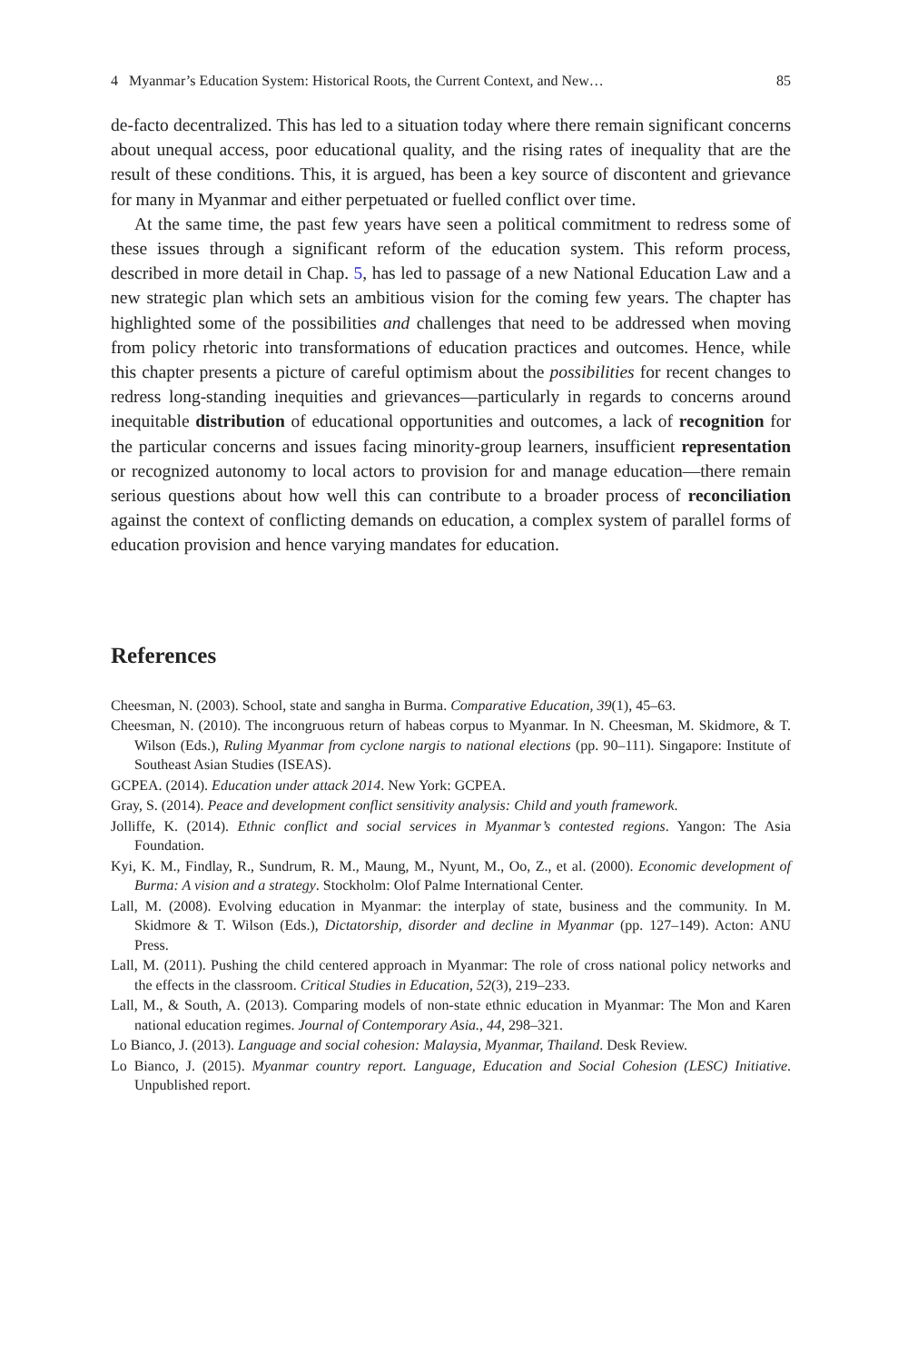4 Myanmar’s Education System: Historical Roots, the Current Context, and New… 85
de-facto decentralized. This has led to a situation today where there remain significant concerns about unequal access, poor educational quality, and the rising rates of inequality that are the result of these conditions. This, it is argued, has been a key source of discontent and grievance for many in Myanmar and either perpetuated or fuelled conflict over time.
At the same time, the past few years have seen a political commitment to redress some of these issues through a significant reform of the education system. This reform process, described in more detail in Chap. 5, has led to passage of a new National Education Law and a new strategic plan which sets an ambitious vision for the coming few years. The chapter has highlighted some of the possibilities and challenges that need to be addressed when moving from policy rhetoric into transformations of education practices and outcomes. Hence, while this chapter presents a picture of careful optimism about the possibilities for recent changes to redress long-standing inequities and grievances—particularly in regards to concerns around inequitable distribution of educational opportunities and outcomes, a lack of recognition for the particular concerns and issues facing minority-group learners, insufficient representation or recognized autonomy to local actors to provision for and manage education—there remain serious questions about how well this can contribute to a broader process of reconciliation against the context of conflicting demands on education, a complex system of parallel forms of education provision and hence varying mandates for education.
References
Cheesman, N. (2003). School, state and sangha in Burma. Comparative Education, 39(1), 45–63.
Cheesman, N. (2010). The incongruous return of habeas corpus to Myanmar. In N. Cheesman, M. Skidmore, & T. Wilson (Eds.), Ruling Myanmar from cyclone nargis to national elections (pp. 90–111). Singapore: Institute of Southeast Asian Studies (ISEAS).
GCPEA. (2014). Education under attack 2014. New York: GCPEA.
Gray, S. (2014). Peace and development conflict sensitivity analysis: Child and youth framework.
Jolliffe, K. (2014). Ethnic conflict and social services in Myanmar’s contested regions. Yangon: The Asia Foundation.
Kyi, K. M., Findlay, R., Sundrum, R. M., Maung, M., Nyunt, M., Oo, Z., et al. (2000). Economic development of Burma: A vision and a strategy. Stockholm: Olof Palme International Center.
Lall, M. (2008). Evolving education in Myanmar: the interplay of state, business and the community. In M. Skidmore & T. Wilson (Eds.), Dictatorship, disorder and decline in Myanmar (pp. 127–149). Acton: ANU Press.
Lall, M. (2011). Pushing the child centered approach in Myanmar: The role of cross national policy networks and the effects in the classroom. Critical Studies in Education, 52(3), 219–233.
Lall, M., & South, A. (2013). Comparing models of non-state ethnic education in Myanmar: The Mon and Karen national education regimes. Journal of Contemporary Asia., 44, 298–321.
Lo Bianco, J. (2013). Language and social cohesion: Malaysia, Myanmar, Thailand. Desk Review.
Lo Bianco, J. (2015). Myanmar country report. Language, Education and Social Cohesion (LESC) Initiative. Unpublished report.